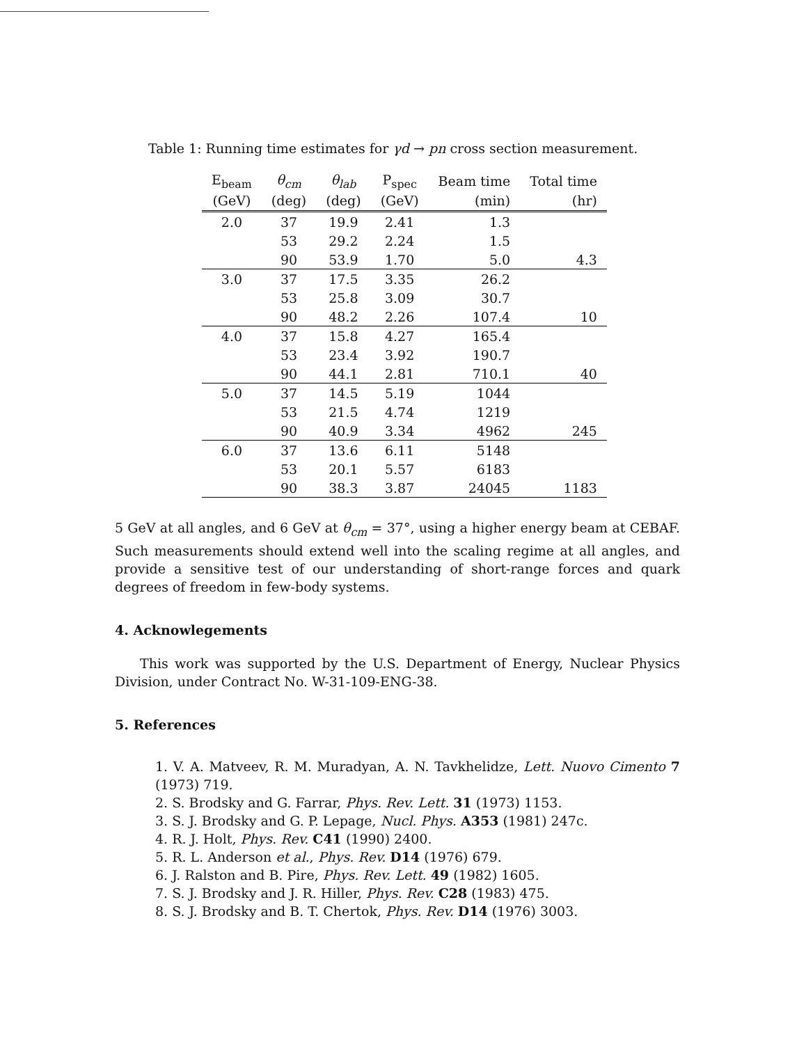Table 1: Running time estimates for γd → pn cross section measurement.
| E<sub>beam</sub> | θ<sub>cm</sub> | θ<sub>lab</sub> | P<sub>spec</sub> | Beam time | Total time |
| --- | --- | --- | --- | --- | --- |
| (GeV) | (deg) | (deg) | (GeV) | (min) | (hr) |
| 2.0 | 37 | 19.9 | 2.41 | 1.3 | |
| | 53 | 29.2 | 2.24 | 1.5 | |
| | 90 | 53.9 | 1.70 | 5.0 | 4.3 |
| 3.0 | 37 | 17.5 | 3.35 | 26.2 | |
| | 53 | 25.8 | 3.09 | 30.7 | |
| | 90 | 48.2 | 2.26 | 107.4 | 10 |
| 4.0 | 37 | 15.8 | 4.27 | 165.4 | |
| | 53 | 23.4 | 3.92 | 190.7 | |
| | 90 | 44.1 | 2.81 | 710.1 | 40 |
| 5.0 | 37 | 14.5 | 5.19 | 1044 | |
| | 53 | 21.5 | 4.74 | 1219 | |
| | 90 | 40.9 | 3.34 | 4962 | 245 |
| 6.0 | 37 | 13.6 | 6.11 | 5148 | |
| | 53 | 20.1 | 5.57 | 6183 | |
| | 90 | 38.3 | 3.87 | 24045 | 1183 |
5 GeV at all angles, and 6 GeV at θ<sub>cm</sub> = 37°, using a higher energy beam at CEBAF. Such measurements should extend well into the scaling regime at all angles, and provide a sensitive test of our understanding of short-range forces and quark degrees of freedom in few-body systems.
4. Acknowlegements
This work was supported by the U.S. Department of Energy, Nuclear Physics Division, under Contract No. W-31-109-ENG-38.
5. References
1. V. A. Matveev, R. M. Muradyan, A. N. Tavkhelidze, Lett. Nuovo Cimento 7 (1973) 719.
2. S. Brodsky and G. Farrar, Phys. Rev. Lett. 31 (1973) 1153.
3. S. J. Brodsky and G. P. Lepage, Nucl. Phys. A353 (1981) 247c.
4. R. J. Holt, Phys. Rev. C41 (1990) 2400.
5. R. L. Anderson et al., Phys. Rev. D14 (1976) 679.
6. J. Ralston and B. Pire, Phys. Rev. Lett. 49 (1982) 1605.
7. S. J. Brodsky and J. R. Hiller, Phys. Rev. C28 (1983) 475.
8. S. J. Brodsky and B. T. Chertok, Phys. Rev. D14 (1976) 3003.